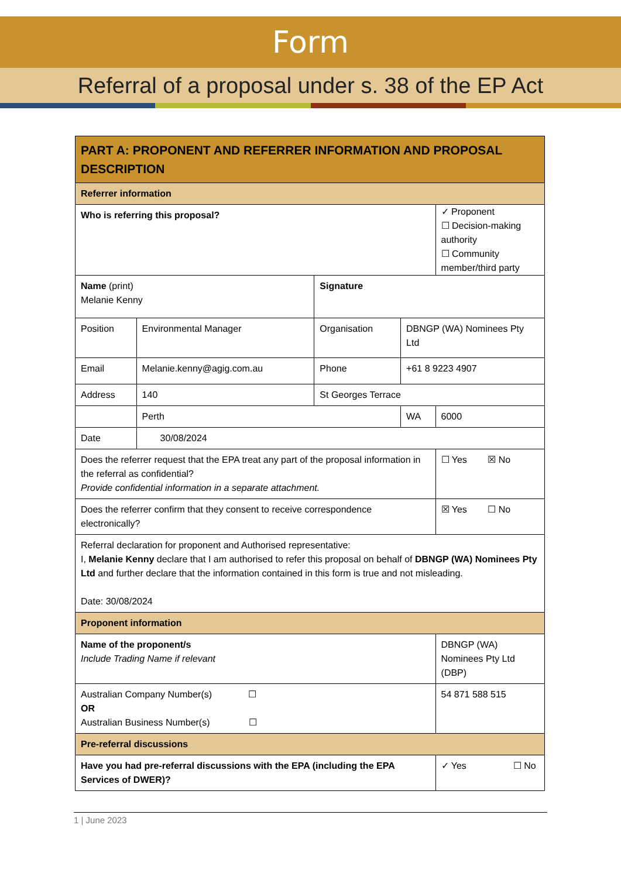Form
Referral of a proposal under s. 38 of the EP Act
| PART A: PROPONENT AND REFERRER INFORMATION AND PROPOSAL DESCRIPTION | | | | |
| Referrer information | | | | |
| Who is referring this proposal? | | | | ✓ Proponent ☐ Decision-making authority ☐ Community member/third party |
| Name (print) Melanie Kenny | | Signature | | |
| Position | Environmental Manager | Organisation | DBNGP (WA) Nominees Pty Ltd | |
| Email | Melanie.kenny@agig.com.au | Phone | +61 8 9223 4907 | |
| Address | 140 | St Georges Terrace | | |
| | Perth | | WA | 6000 |
| Date | 30/08/2024 | | | |
| Does the referrer request that the EPA treat any part of the proposal information in the referral as confidential? Provide confidential information in a separate attachment. | | | | ☐ Yes ☒ No |
| Does the referrer confirm that they consent to receive correspondence electronically? | | | | ☒ Yes ☐ No |
| Referral declaration for proponent and Authorised representative: I, Melanie Kenny declare that I am authorised to refer this proposal on behalf of DBNGP (WA) Nominees Pty Ltd and further declare that the information contained in this form is true and not misleading. Date: 30/08/2024 | | | | |
| Proponent information | | | | |
| Name of the proponent/s Include Trading Name if relevant | | | | DBNGP (WA) Nominees Pty Ltd (DBP) |
| Australian Company Number(s) ☐ OR Australian Business Number(s) ☐ | | | | 54 871 588 515 |
| Pre-referral discussions | | | | |
| Have you had pre-referral discussions with the EPA (including the EPA Services of DWER)? | | | | ✓ Yes ☐ No |
1 | June 2023